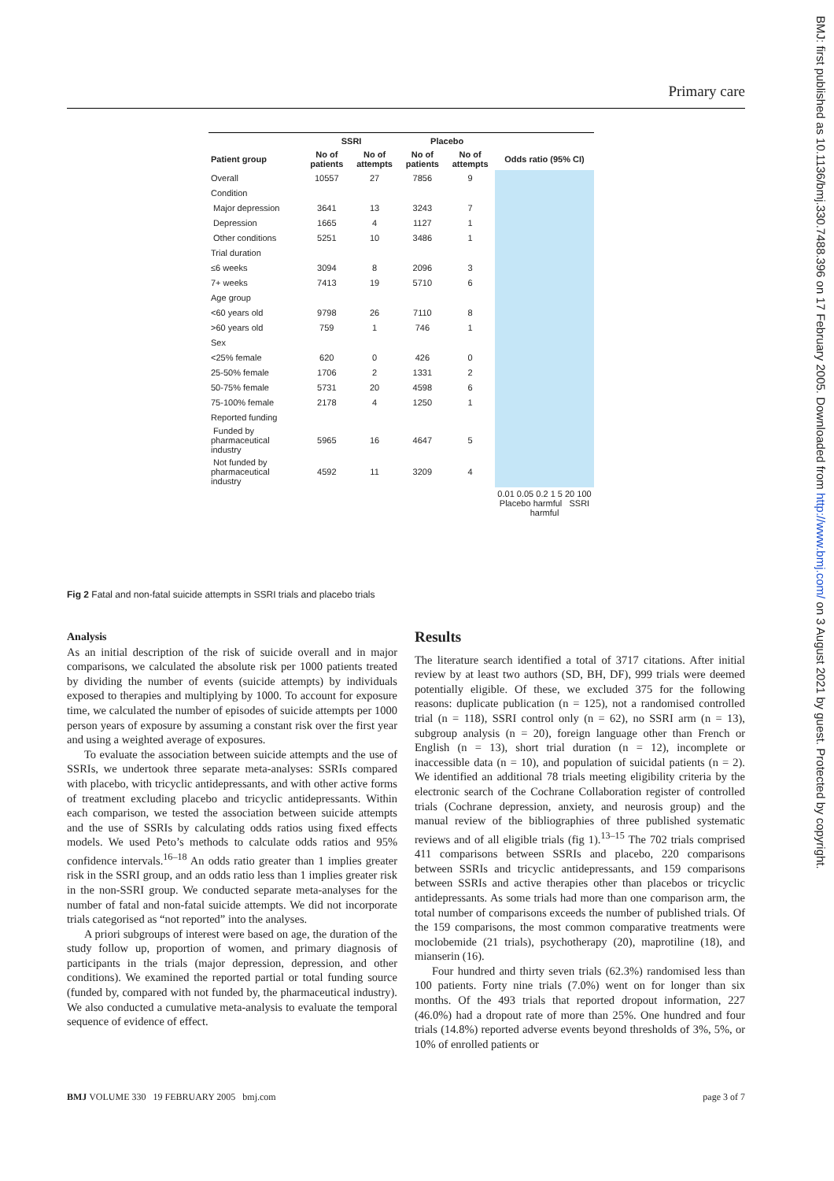Primary care
BMJ: first published as 10.1136/bmj.330.7488.396 on 17 February 2005. Downloaded from http://www.bmj.com/ on 3 August 2021 by guest. Protected by copyright.
| | SSRI | | Placebo | | |
| --- | --- | --- | --- | --- | --- |
| Patient group | No of patients | No of attempts | No of patients | No of attempts | Odds ratio (95% CI) |
| Overall | 10557 | 27 | 7856 | 9 | |
| Condition | | | | | |
| Major depression | 3641 | 13 | 3243 | 7 | |
| Depression | 1665 | 4 | 1127 | 1 | |
| Other conditions | 5251 | 10 | 3486 | 1 | |
| Trial duration | | | | | |
| ≤6 weeks | 3094 | 8 | 2096 | 3 | |
| 7+ weeks | 7413 | 19 | 5710 | 6 | |
| Age group | | | | | |
| <60 years old | 9798 | 26 | 7110 | 8 | |
| >60 years old | 759 | 1 | 746 | 1 | |
| Sex | | | | | |
| <25% female | 620 | 0 | 426 | 0 | |
| 25-50% female | 1706 | 2 | 1331 | 2 | |
| 50-75% female | 5731 | 20 | 4598 | 6 | |
| 75-100% female | 2178 | 4 | 1250 | 1 | |
| Reported funding | | | | | |
| Funded by pharmaceutical industry | 5965 | 16 | 4647 | 5 | |
| Not funded by pharmaceutical industry | 4592 | 11 | 3209 | 4 | |
| | | | | | 0.01 0.05 0.2 1 5 20 100 Placebo harmful SSRI harmful |
Fig 2 Fatal and non-fatal suicide attempts in SSRI trials and placebo trials
Analysis
As an initial description of the risk of suicide overall and in major comparisons, we calculated the absolute risk per 1000 patients treated by dividing the number of events (suicide attempts) by individuals exposed to therapies and multiplying by 1000. To account for exposure time, we calculated the number of episodes of suicide attempts per 1000 person years of exposure by assuming a constant risk over the first year and using a weighted average of exposures.
To evaluate the association between suicide attempts and the use of SSRIs, we undertook three separate meta-analyses: SSRIs compared with placebo, with tricyclic antidepressants, and with other active forms of treatment excluding placebo and tricyclic antidepressants. Within each comparison, we tested the association between suicide attempts and the use of SSRIs by calculating odds ratios using fixed effects models. We used Peto’s methods to calculate odds ratios and 95% confidence intervals.<sup>16–18</sup> An odds ratio greater than 1 implies greater risk in the SSRI group, and an odds ratio less than 1 implies greater risk in the non-SSRI group. We conducted separate meta-analyses for the number of fatal and non-fatal suicide attempts. We did not incorporate trials categorised as “not reported” into the analyses.
A priori subgroups of interest were based on age, the duration of the study follow up, proportion of women, and primary diagnosis of participants in the trials (major depression, depression, and other conditions). We examined the reported partial or total funding source (funded by, compared with not funded by, the pharmaceutical industry). We also conducted a cumulative meta-analysis to evaluate the temporal sequence of evidence of effect.
Results
The literature search identified a total of 3717 citations. After initial review by at least two authors (SD, BH, DF), 999 trials were deemed potentially eligible. Of these, we excluded 375 for the following reasons: duplicate publication (n = 125), not a randomised controlled trial (n = 118), SSRI control only (n = 62), no SSRI arm (n = 13), subgroup analysis (n = 20), foreign language other than French or English (n = 13), short trial duration (n = 12), incomplete or inaccessible data (n = 10), and population of suicidal patients (n = 2). We identified an additional 78 trials meeting eligibility criteria by the electronic search of the Cochrane Collaboration register of controlled trials (Cochrane depression, anxiety, and neurosis group) and the manual review of the bibliographies of three published systematic reviews and of all eligible trials (fig 1).<sup>13–15</sup> The 702 trials comprised 411 comparisons between SSRIs and placebo, 220 comparisons between SSRIs and tricyclic antidepressants, and 159 comparisons between SSRIs and active therapies other than placebos or tricyclic antidepressants. As some trials had more than one comparison arm, the total number of comparisons exceeds the number of published trials. Of the 159 comparisons, the most common comparative treatments were moclobemide (21 trials), psychotherapy (20), maprotiline (18), and mianserin (16).
Four hundred and thirty seven trials (62.3%) randomised less than 100 patients. Forty nine trials (7.0%) went on for longer than six months. Of the 493 trials that reported dropout information, 227 (46.0%) had a dropout rate of more than 25%. One hundred and four trials (14.8%) reported adverse events beyond thresholds of 3%, 5%, or 10% of enrolled patients or
BMJ VOLUME 330 19 FEBRUARY 2005 bmj.com page 3 of 7